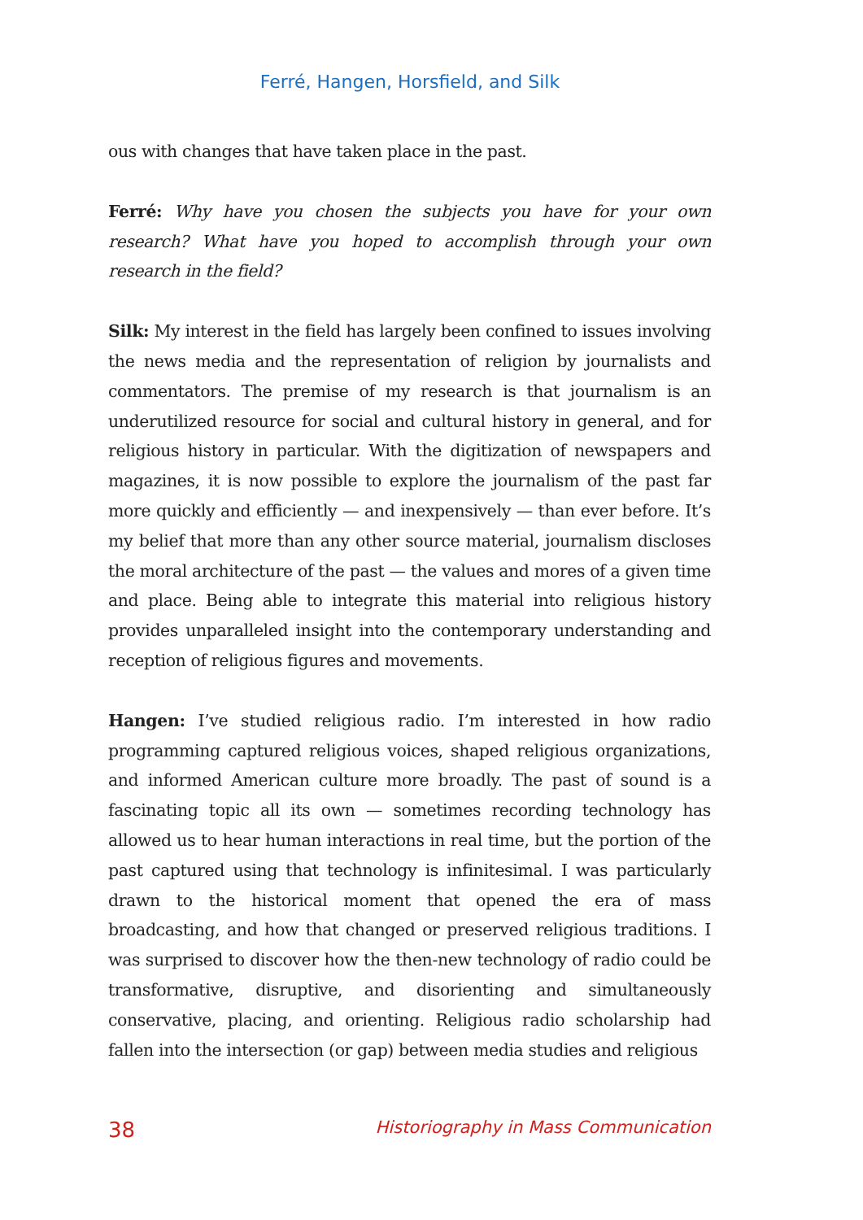Ferré, Hangen, Horsfield, and Silk
ous with changes that have taken place in the past.
Ferré: Why have you chosen the subjects you have for your own research? What have you hoped to accomplish through your own research in the field?
Silk: My interest in the field has largely been confined to issues involving the news media and the representation of religion by journalists and commentators. The premise of my research is that journalism is an underutilized resource for social and cultural history in general, and for religious history in particular. With the digitization of newspapers and magazines, it is now possible to explore the journalism of the past far more quickly and efficiently — and inexpensively — than ever before. It’s my belief that more than any other source material, journalism discloses the moral architecture of the past — the values and mores of a given time and place. Being able to integrate this material into religious history provides unparalleled insight into the contemporary understanding and reception of religious figures and movements.
Hangen: I’ve studied religious radio. I’m interested in how radio programming captured religious voices, shaped religious organizations, and informed American culture more broadly. The past of sound is a fascinating topic all its own — sometimes recording technology has allowed us to hear human interactions in real time, but the portion of the past captured using that technology is infinitesimal. I was particularly drawn to the historical moment that opened the era of mass broadcasting, and how that changed or preserved religious traditions. I was surprised to discover how the then-new technology of radio could be transformative, disruptive, and disorienting and simultaneously conservative, placing, and orienting. Religious radio scholarship had fallen into the intersection (or gap) between media studies and religious
38 Historiography in Mass Communication